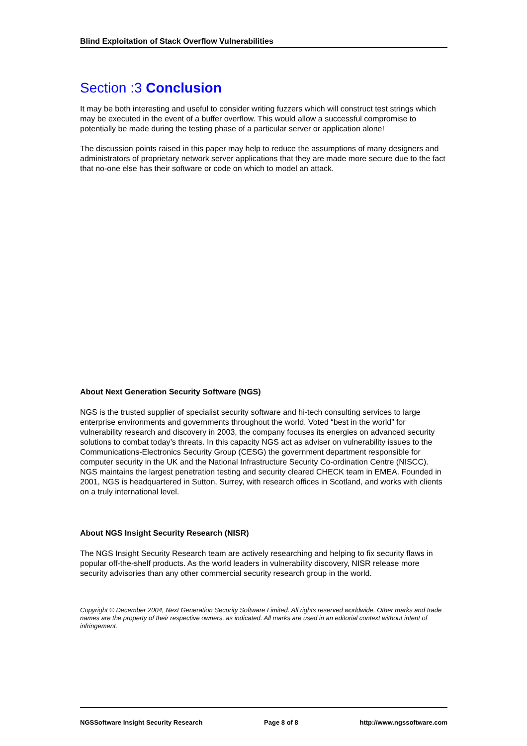Blind Exploitation of Stack Overflow Vulnerabilities
Section :3 Conclusion
It may be both interesting and useful to consider writing fuzzers which will construct test strings which may be executed in the event of a buffer overflow. This would allow a successful compromise to potentially be made during the testing phase of a particular server or application alone!
The discussion points raised in this paper may help to reduce the assumptions of many designers and administrators of proprietary network server applications that they are made more secure due to the fact that no-one else has their software or code on which to model an attack.
About Next Generation Security Software (NGS)
NGS is the trusted supplier of specialist security software and hi-tech consulting services to large enterprise environments and governments throughout the world. Voted “best in the world” for vulnerability research and discovery in 2003, the company focuses its energies on advanced security solutions to combat today’s threats. In this capacity NGS act as adviser on vulnerability issues to the Communications-Electronics Security Group (CESG) the government department responsible for computer security in the UK and the National Infrastructure Security Co-ordination Centre (NISCC). NGS maintains the largest penetration testing and security cleared CHECK team in EMEA. Founded in 2001, NGS is headquartered in Sutton, Surrey, with research offices in Scotland, and works with clients on a truly international level.
About NGS Insight Security Research (NISR)
The NGS Insight Security Research team are actively researching and helping to fix security flaws in popular off-the-shelf products. As the world leaders in vulnerability discovery, NISR release more security advisories than any other commercial security research group in the world.
Copyright © December 2004, Next Generation Security Software Limited. All rights reserved worldwide. Other marks and trade names are the property of their respective owners, as indicated. All marks are used in an editorial context without intent of infringement.
NGSSoftware Insight Security Research Page 8 of 8 http://www.ngssoftware.com